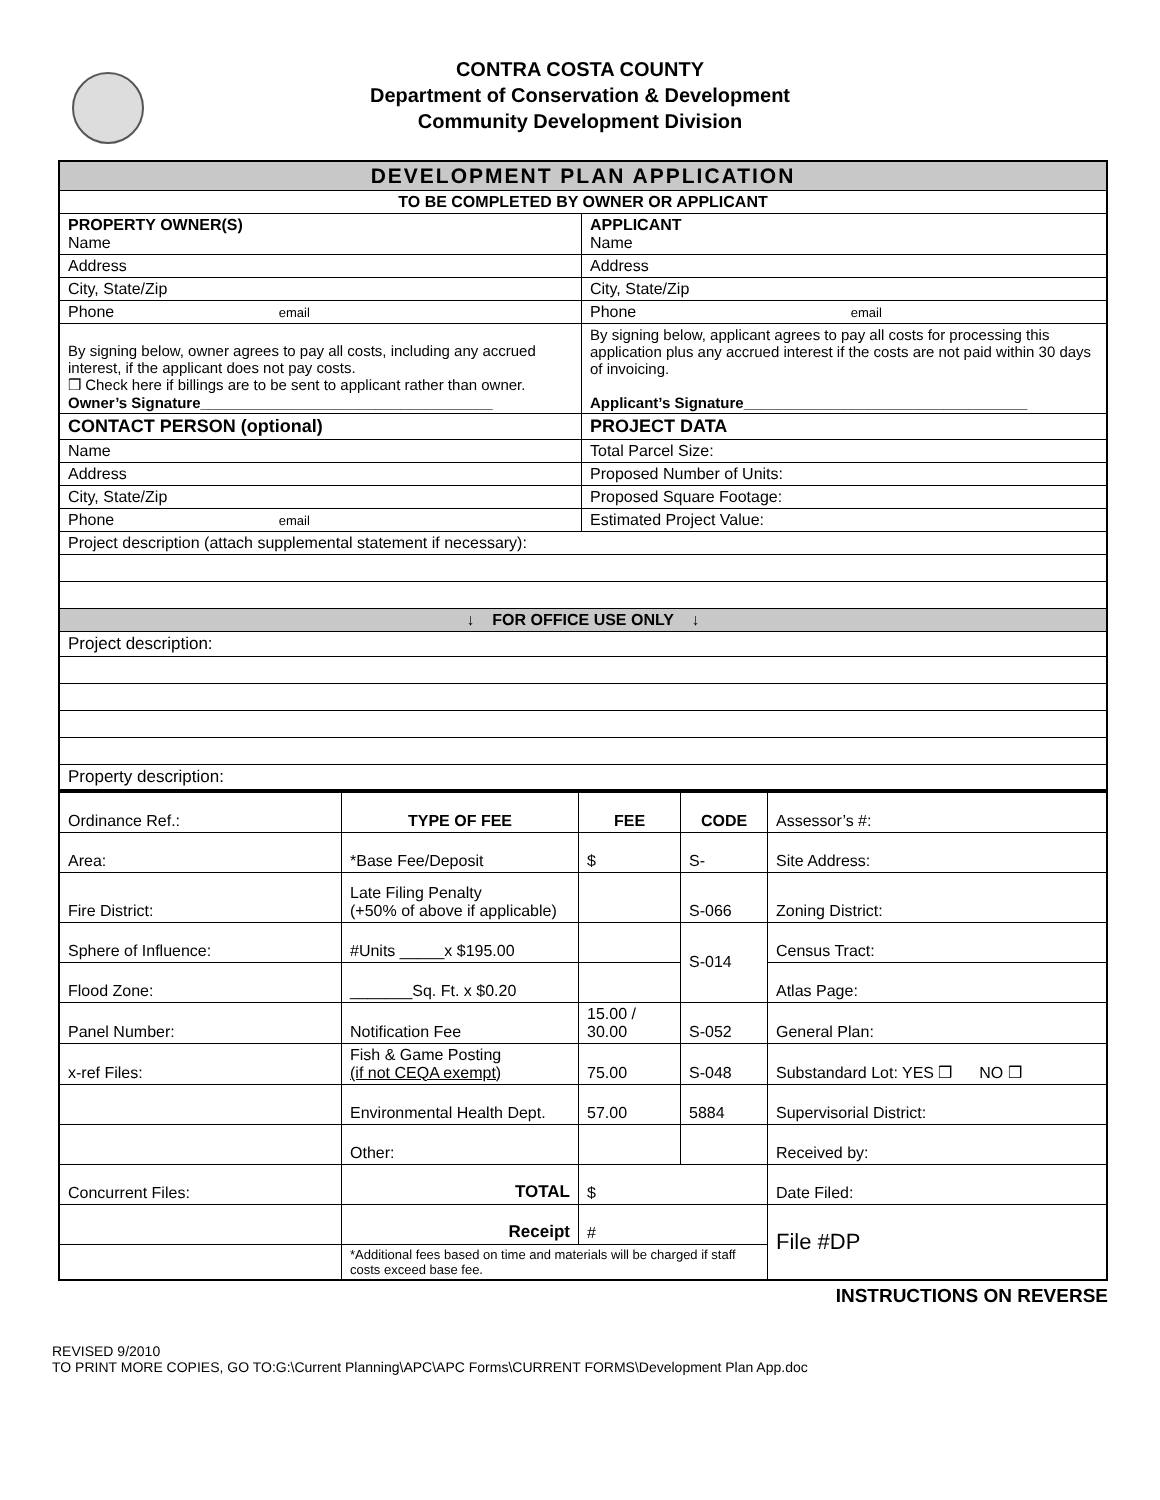CONTRA COSTA COUNTY
Department of Conservation & Development
Community Development Division
| DEVELOPMENT PLAN APPLICATION | |
| TO BE COMPLETED BY OWNER OR APPLICANT | |
| PROPERTY OWNER(S) Name | APPLICANT Name |
| Address | Address |
| City, State/Zip | City, State/Zip |
| Phone email | Phone email |
| By signing below, owner agrees to pay all costs, including any accrued interest, if the applicant does not pay costs. ❒ Check here if billings are to be sent to applicant rather than owner. Owner’s Signature___________________________________ | By signing below, applicant agrees to pay all costs for processing this application plus any accrued interest if the costs are not paid within 30 days of invoicing. Applicant’s Signature__________________________________ |
| CONTACT PERSON (optional) | PROJECT DATA |
| Name | Total Parcel Size: |
| Address | Proposed Number of Units: |
| City, State/Zip | Proposed Square Footage: |
| Phone email | Estimated Project Value: |
| Project description (attach supplemental statement if necessary): | |
| ↓ FOR OFFICE USE ONLY ↓ | |
| Project description: | |
| Property description: | |
| Ordinance Ref.: | TYPE OF FEE | FEE | CODE | Assessor’s #: |
| Area: | *Base Fee/Deposit | $ | S- | Site Address: |
| Fire District: | Late Filing Penalty (+50% of above if applicable) | | S-066 | Zoning District: |
| Sphere of Influence: | #Units _____x $195.00 | | S-014 | Census Tract: |
| Flood Zone: | _______Sq. Ft. x $0.20 | | | Atlas Page: |
| Panel Number: | Notification Fee | 15.00 / 30.00 | S-052 | General Plan: |
| x-ref Files: | Fish & Game Posting (if not CEQA exempt) | 75.00 | S-048 | Substandard Lot: YES ❒ NO ❒ |
| | Environmental Health Dept. | 57.00 | 5884 | Supervisorial District: |
| | Other: | | | Received by: |
| Concurrent Files: | TOTAL | $ | | Date Filed: |
| | Receipt | # | | File #DP |
| | *Additional fees based on time and materials will be charged if staff costs exceed base fee. | | | |
INSTRUCTIONS ON REVERSE
REVISED 9/2010
TO PRINT MORE COPIES, GO TO:G:\Current Planning\APC\APC Forms\CURRENT FORMS\Development Plan App.doc